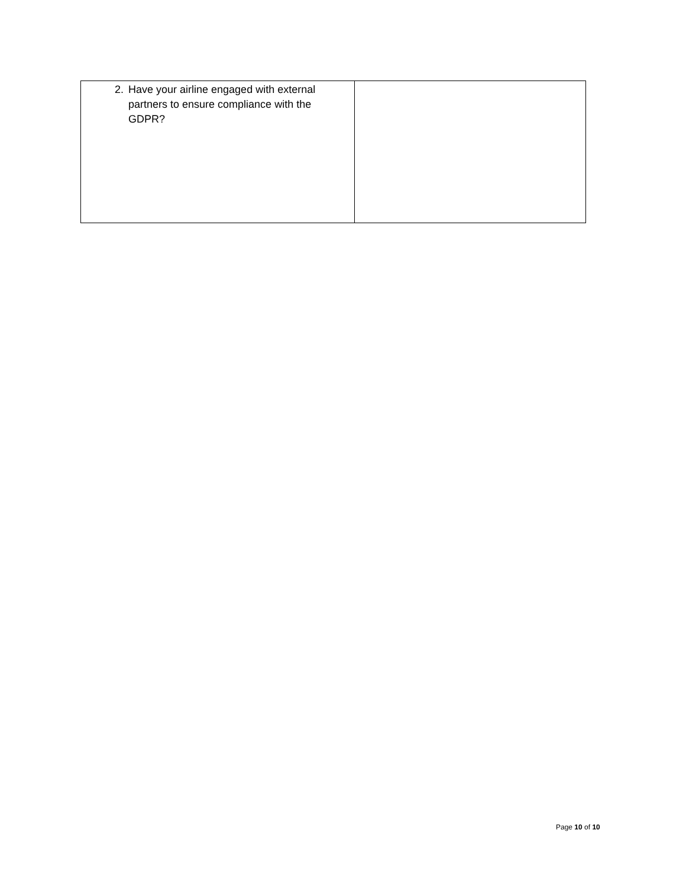| 2. Have your airline engaged with external partners to ensure compliance with the GDPR? | |
Page 10 of 10